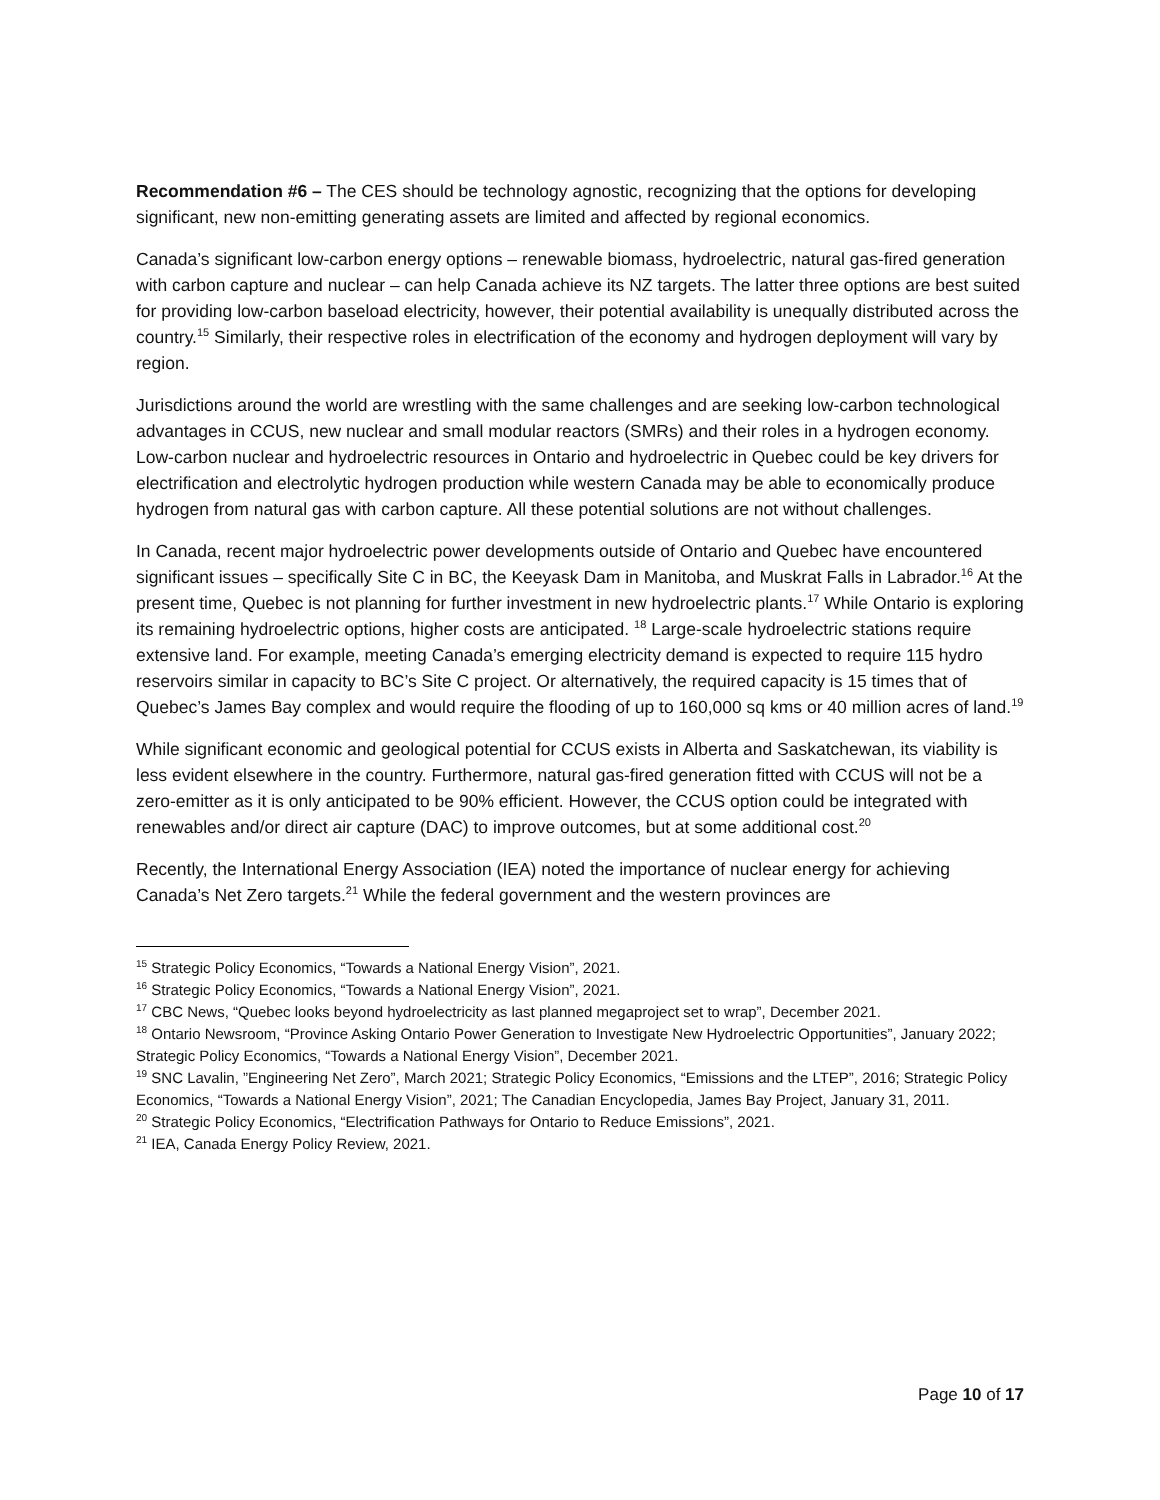Recommendation #6 – The CES should be technology agnostic, recognizing that the options for developing significant, new non-emitting generating assets are limited and affected by regional economics.
Canada’s significant low-carbon energy options – renewable biomass, hydroelectric, natural gas-fired generation with carbon capture and nuclear – can help Canada achieve its NZ targets. The latter three options are best suited for providing low-carbon baseload electricity, however, their potential availability is unequally distributed across the country.<sup>15</sup> Similarly, their respective roles in electrification of the economy and hydrogen deployment will vary by region.
Jurisdictions around the world are wrestling with the same challenges and are seeking low-carbon technological advantages in CCUS, new nuclear and small modular reactors (SMRs) and their roles in a hydrogen economy. Low-carbon nuclear and hydroelectric resources in Ontario and hydroelectric in Quebec could be key drivers for electrification and electrolytic hydrogen production while western Canada may be able to economically produce hydrogen from natural gas with carbon capture. All these potential solutions are not without challenges.
In Canada, recent major hydroelectric power developments outside of Ontario and Quebec have encountered significant issues – specifically Site C in BC, the Keeyask Dam in Manitoba, and Muskrat Falls in Labrador.<sup>16</sup> At the present time, Quebec is not planning for further investment in new hydroelectric plants.<sup>17</sup> While Ontario is exploring its remaining hydroelectric options, higher costs are anticipated. <sup>18</sup> Large-scale hydroelectric stations require extensive land. For example, meeting Canada’s emerging electricity demand is expected to require 115 hydro reservoirs similar in capacity to BC’s Site C project. Or alternatively, the required capacity is 15 times that of Quebec’s James Bay complex and would require the flooding of up to 160,000 sq kms or 40 million acres of land.<sup>19</sup>
While significant economic and geological potential for CCUS exists in Alberta and Saskatchewan, its viability is less evident elsewhere in the country. Furthermore, natural gas-fired generation fitted with CCUS will not be a zero-emitter as it is only anticipated to be 90% efficient. However, the CCUS option could be integrated with renewables and/or direct air capture (DAC) to improve outcomes, but at some additional cost.<sup>20</sup>
Recently, the International Energy Association (IEA) noted the importance of nuclear energy for achieving Canada’s Net Zero targets.<sup>21</sup> While the federal government and the western provinces are
<sup>15</sup> Strategic Policy Economics, “Towards a National Energy Vision”, 2021.
<sup>16</sup> Strategic Policy Economics, “Towards a National Energy Vision”, 2021.
<sup>17</sup> CBC News, “Quebec looks beyond hydroelectricity as last planned megaproject set to wrap”, December 2021.
<sup>18</sup> Ontario Newsroom, “Province Asking Ontario Power Generation to Investigate New Hydroelectric Opportunities”, January 2022; Strategic Policy Economics, “Towards a National Energy Vision”, December 2021.
<sup>19</sup> SNC Lavalin, ”Engineering Net Zero”, March 2021; Strategic Policy Economics, “Emissions and the LTEP”, 2016; Strategic Policy Economics, “Towards a National Energy Vision”, 2021; The Canadian Encyclopedia, James Bay Project, January 31, 2011.
<sup>20</sup> Strategic Policy Economics, “Electrification Pathways for Ontario to Reduce Emissions”, 2021.
<sup>21</sup> IEA, Canada Energy Policy Review, 2021.
Page 10 of 17